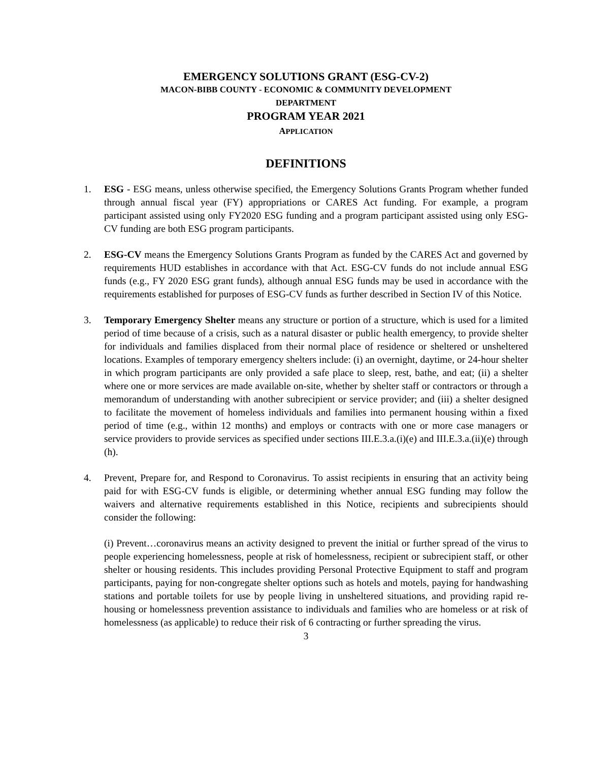EMERGENCY SOLUTIONS GRANT (ESG-CV-2)
MACON-BIBB COUNTY - ECONOMIC & COMMUNITY DEVELOPMENT
DEPARTMENT
PROGRAM YEAR 2021
APPLICATION
DEFINITIONS
1. ESG - ESG means, unless otherwise specified, the Emergency Solutions Grants Program whether funded through annual fiscal year (FY) appropriations or CARES Act funding. For example, a program participant assisted using only FY2020 ESG funding and a program participant assisted using only ESG-CV funding are both ESG program participants.
2. ESG-CV means the Emergency Solutions Grants Program as funded by the CARES Act and governed by requirements HUD establishes in accordance with that Act. ESG-CV funds do not include annual ESG funds (e.g., FY 2020 ESG grant funds), although annual ESG funds may be used in accordance with the requirements established for purposes of ESG-CV funds as further described in Section IV of this Notice.
3. Temporary Emergency Shelter means any structure or portion of a structure, which is used for a limited period of time because of a crisis, such as a natural disaster or public health emergency, to provide shelter for individuals and families displaced from their normal place of residence or sheltered or unsheltered locations. Examples of temporary emergency shelters include: (i) an overnight, daytime, or 24-hour shelter in which program participants are only provided a safe place to sleep, rest, bathe, and eat; (ii) a shelter where one or more services are made available on-site, whether by shelter staff or contractors or through a memorandum of understanding with another subrecipient or service provider; and (iii) a shelter designed to facilitate the movement of homeless individuals and families into permanent housing within a fixed period of time (e.g., within 12 months) and employs or contracts with one or more case managers or service providers to provide services as specified under sections III.E.3.a.(i)(e) and III.E.3.a.(ii)(e) through (h).
4. Prevent, Prepare for, and Respond to Coronavirus. To assist recipients in ensuring that an activity being paid for with ESG-CV funds is eligible, or determining whether annual ESG funding may follow the waivers and alternative requirements established in this Notice, recipients and subrecipients should consider the following:
(i) Prevent…coronavirus means an activity designed to prevent the initial or further spread of the virus to people experiencing homelessness, people at risk of homelessness, recipient or subrecipient staff, or other shelter or housing residents. This includes providing Personal Protective Equipment to staff and program participants, paying for non-congregate shelter options such as hotels and motels, paying for handwashing stations and portable toilets for use by people living in unsheltered situations, and providing rapid re-housing or homelessness prevention assistance to individuals and families who are homeless or at risk of homelessness (as applicable) to reduce their risk of 6 contracting or further spreading the virus.
3